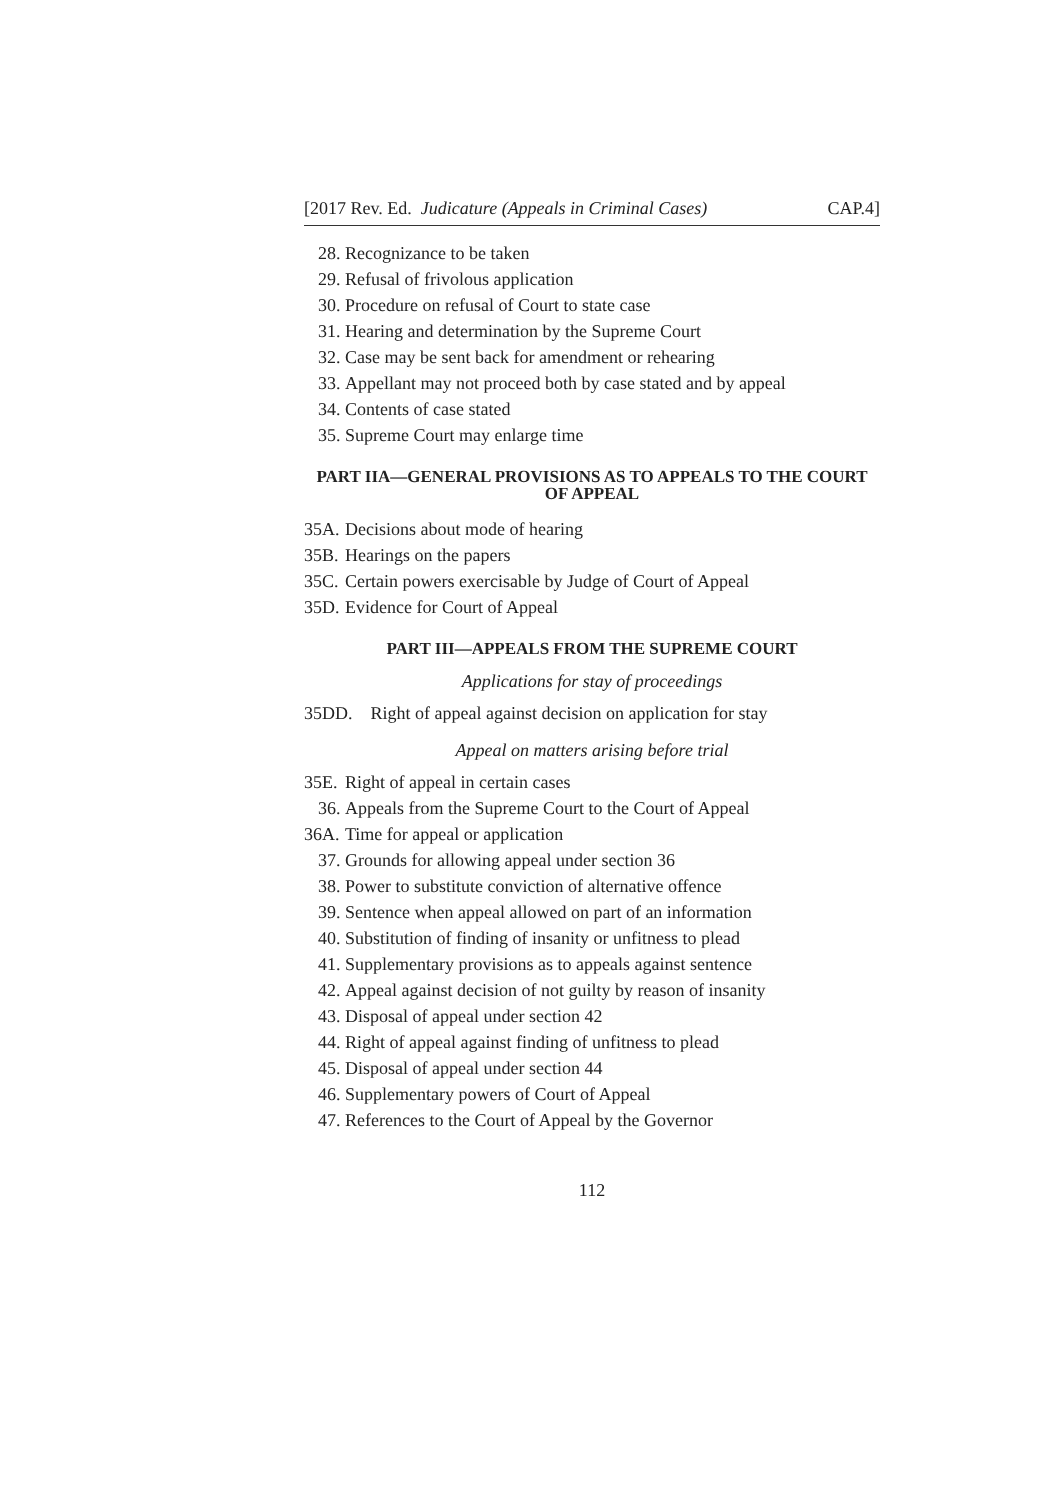[2017 Rev. Ed. Judicature (Appeals in Criminal Cases) CAP.4]
28. Recognizance to be taken
29. Refusal of frivolous application
30. Procedure on refusal of Court to state case
31. Hearing and determination by the Supreme Court
32. Case may be sent back for amendment or rehearing
33. Appellant may not proceed both by case stated and by appeal
34. Contents of case stated
35. Supreme Court may enlarge time
PART IIA—GENERAL PROVISIONS AS TO APPEALS TO THE COURT OF APPEAL
35A. Decisions about mode of hearing
35B. Hearings on the papers
35C. Certain powers exercisable by Judge of Court of Appeal
35D. Evidence for Court of Appeal
PART III—APPEALS FROM THE SUPREME COURT
Applications for stay of proceedings
35DD. Right of appeal against decision on application for stay
Appeal on matters arising before trial
35E. Right of appeal in certain cases
36. Appeals from the Supreme Court to the Court of Appeal
36A. Time for appeal or application
37. Grounds for allowing appeal under section 36
38. Power to substitute conviction of alternative offence
39. Sentence when appeal allowed on part of an information
40. Substitution of finding of insanity or unfitness to plead
41. Supplementary provisions as to appeals against sentence
42. Appeal against decision of not guilty by reason of insanity
43. Disposal of appeal under section 42
44. Right of appeal against finding of unfitness to plead
45. Disposal of appeal under section 44
46. Supplementary powers of Court of Appeal
47. References to the Court of Appeal by the Governor
112